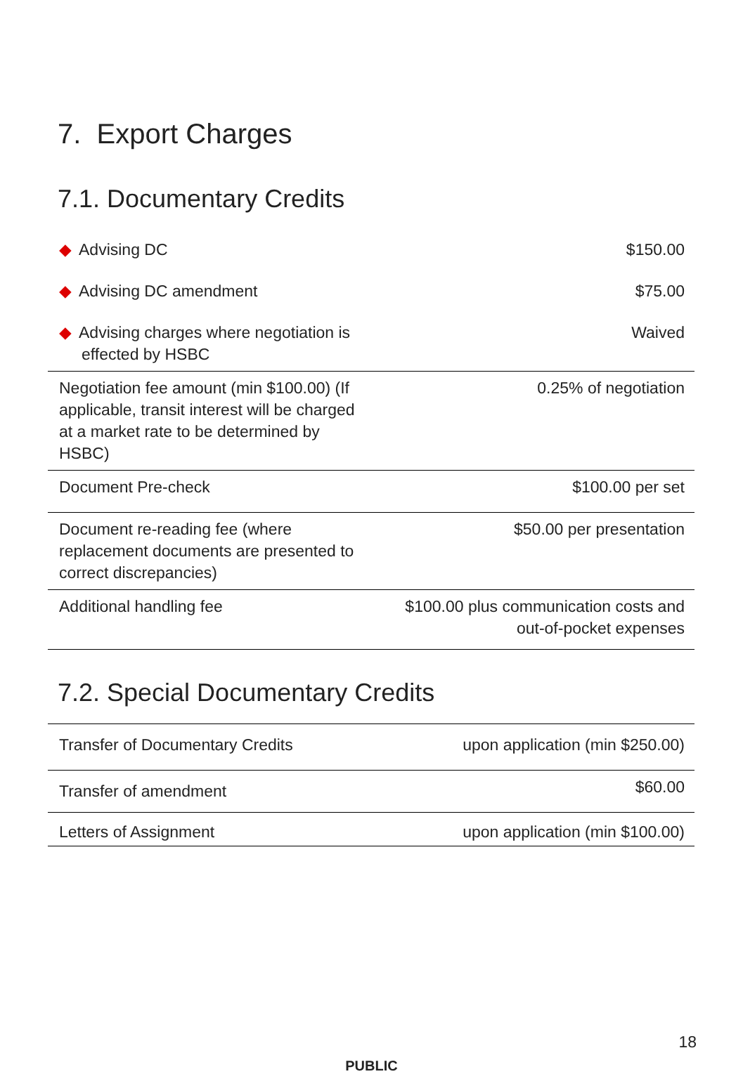7. Export Charges
7.1. Documentary Credits
| ◆ Advising DC | $150.00 |
| ◆ Advising DC amendment | $75.00 |
| ◆ Advising charges where negotiation is effected by HSBC | Waived |
| Negotiation fee amount (min $100.00) (If applicable, transit interest will be charged at a market rate to be determined by HSBC) | 0.25% of negotiation |
| Document Pre-check | $100.00 per set |
| Document re-reading fee (where replacement documents are presented to correct discrepancies) | $50.00 per presentation |
| Additional handling fee | $100.00 plus communication costs and out-of-pocket expenses |
7.2. Special Documentary Credits
| Transfer of Documentary Credits | upon application (min $250.00) |
| Transfer of amendment | $60.00 |
| Letters of Assignment | upon application (min $100.00) |
18
PUBLIC